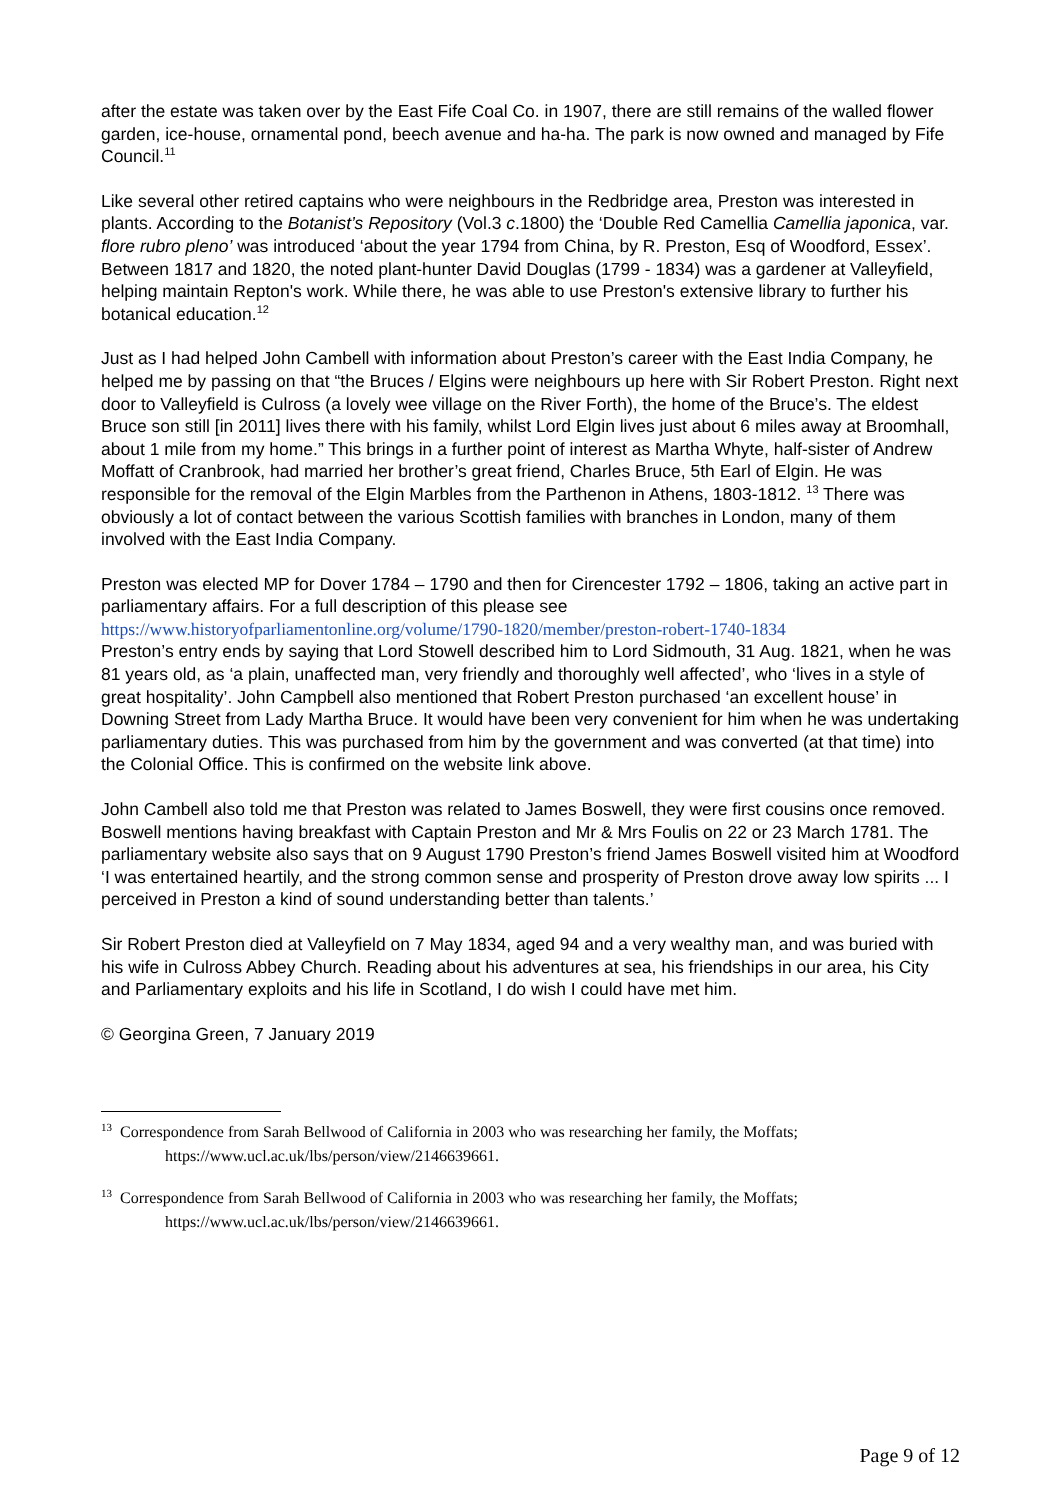after the estate was taken over by the East Fife Coal Co. in 1907, there are still remains of the walled flower garden, ice-house, ornamental pond, beech avenue and ha-ha. The park is now owned and managed by Fife Council.<sup>11</sup>
Like several other retired captains who were neighbours in the Redbridge area, Preston was interested in plants. According to the Botanist’s Repository (Vol.3 c.1800) the ‘Double Red Camellia Camellia japonica, var. flore rubro pleno’ was introduced ‘about the year 1794 from China, by R. Preston, Esq of Woodford, Essex’. Between 1817 and 1820, the noted plant-hunter David Douglas (1799 - 1834) was a gardener at Valleyfield, helping maintain Repton's work. While there, he was able to use Preston's extensive library to further his botanical education.<sup>12</sup>
Just as I had helped John Cambell with information about Preston’s career with the East India Company, he helped me by passing on that “the Bruces / Elgins were neighbours up here with Sir Robert Preston. Right next door to Valleyfield is Culross (a lovely wee village on the River Forth), the home of the Bruce’s. The eldest Bruce son still [in 2011] lives there with his family, whilst Lord Elgin lives just about 6 miles away at Broomhall, about 1 mile from my home.” This brings in a further point of interest as Martha Whyte, half-sister of Andrew Moffatt of Cranbrook, had married her brother’s great friend, Charles Bruce, 5th Earl of Elgin. He was responsible for the removal of the Elgin Marbles from the Parthenon in Athens, 1803-1812. <sup>13</sup> There was obviously a lot of contact between the various Scottish families with branches in London, many of them involved with the East India Company.
Preston was elected MP for Dover 1784 – 1790 and then for Cirencester 1792 – 1806, taking an active part in parliamentary affairs. For a full description of this please see
https://www.historyofparliamentonline.org/volume/1790-1820/member/preston-robert-1740-1834
Preston’s entry ends by saying that Lord Stowell described him to Lord Sidmouth, 31 Aug. 1821, when he was 81 years old, as ‘a plain, unaffected man, very friendly and thoroughly well affected’, who ‘lives in a style of great hospitality’. John Campbell also mentioned that Robert Preston purchased ‘an excellent house’ in Downing Street from Lady Martha Bruce. It would have been very convenient for him when he was undertaking parliamentary duties. This was purchased from him by the government and was converted (at that time) into the Colonial Office. This is confirmed on the website link above.
John Cambell also told me that Preston was related to James Boswell, they were first cousins once removed. Boswell mentions having breakfast with Captain Preston and Mr & Mrs Foulis on 22 or 23 March 1781. The parliamentary website also says that on 9 August 1790 Preston’s friend James Boswell visited him at Woodford ‘I was entertained heartily, and the strong common sense and prosperity of Preston drove away low spirits ... I perceived in Preston a kind of sound understanding better than talents.’
Sir Robert Preston died at Valleyfield on 7 May 1834, aged 94 and a very wealthy man, and was buried with his wife in Culross Abbey Church. Reading about his adventures at sea, his friendships in our area, his City and Parliamentary exploits and his life in Scotland, I do wish I could have met him.
© Georgina Green, 7 January 2019
<sup>13</sup> Correspondence from Sarah Bellwood of California in 2003 who was researching her family, the Moffats;
https://www.ucl.ac.uk/lbs/person/view/2146639661.
<sup>13</sup> Correspondence from Sarah Bellwood of California in 2003 who was researching her family, the Moffats;
https://www.ucl.ac.uk/lbs/person/view/2146639661.
Page 9 of 12